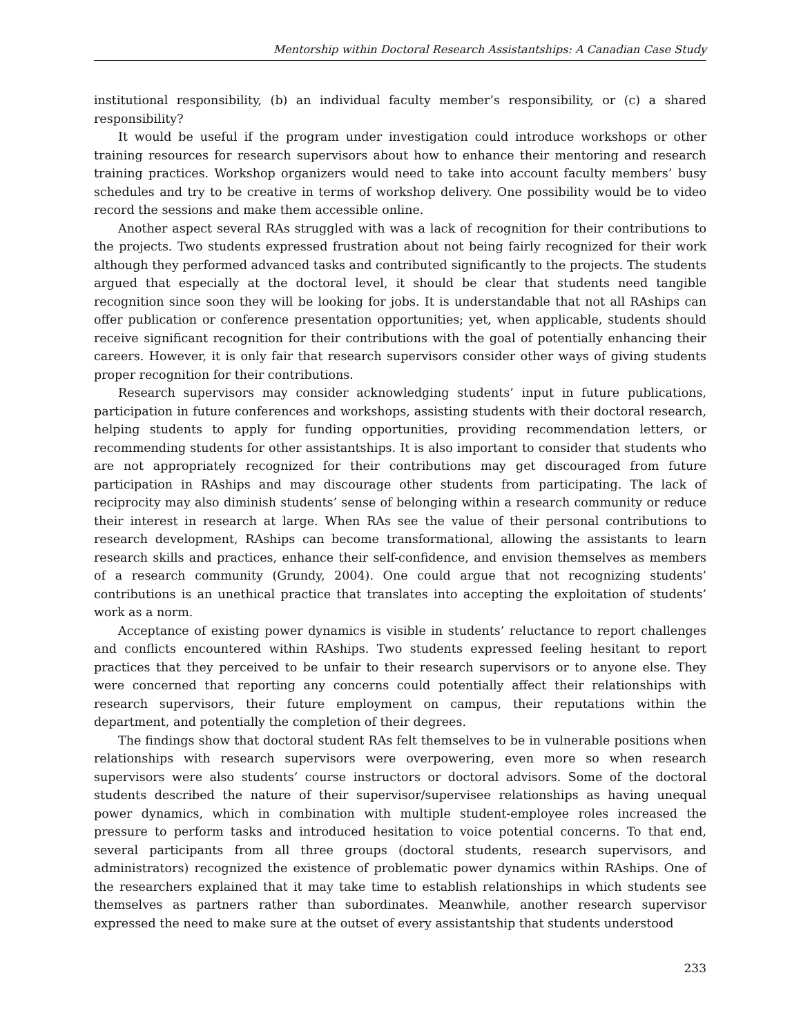Mentorship within Doctoral Research Assistantships: A Canadian Case Study
institutional responsibility, (b) an individual faculty member’s responsibility, or (c) a shared responsibility?
It would be useful if the program under investigation could introduce workshops or other training resources for research supervisors about how to enhance their mentoring and research training practices. Workshop organizers would need to take into account faculty members’ busy schedules and try to be creative in terms of workshop delivery. One possibility would be to video record the sessions and make them accessible online.
Another aspect several RAs struggled with was a lack of recognition for their contributions to the projects. Two students expressed frustration about not being fairly recognized for their work although they performed advanced tasks and contributed significantly to the projects. The students argued that especially at the doctoral level, it should be clear that students need tangible recognition since soon they will be looking for jobs. It is understandable that not all RAships can offer publication or conference presentation opportunities; yet, when applicable, students should receive significant recognition for their contributions with the goal of potentially enhancing their careers. However, it is only fair that research supervisors consider other ways of giving students proper recognition for their contributions.
Research supervisors may consider acknowledging students’ input in future publications, participation in future conferences and workshops, assisting students with their doctoral research, helping students to apply for funding opportunities, providing recommendation letters, or recommending students for other assistantships. It is also important to consider that students who are not appropriately recognized for their contributions may get discouraged from future participation in RAships and may discourage other students from participating. The lack of reciprocity may also diminish students’ sense of belonging within a research community or reduce their interest in research at large. When RAs see the value of their personal contributions to research development, RAships can become transformational, allowing the assistants to learn research skills and practices, enhance their self-confidence, and envision themselves as members of a research community (Grundy, 2004). One could argue that not recognizing students’ contributions is an unethical practice that translates into accepting the exploitation of students’ work as a norm.
Acceptance of existing power dynamics is visible in students’ reluctance to report challenges and conflicts encountered within RAships. Two students expressed feeling hesitant to report practices that they perceived to be unfair to their research supervisors or to anyone else. They were concerned that reporting any concerns could potentially affect their relationships with research supervisors, their future employment on campus, their reputations within the department, and potentially the completion of their degrees.
The findings show that doctoral student RAs felt themselves to be in vulnerable positions when relationships with research supervisors were overpowering, even more so when research supervisors were also students’ course instructors or doctoral advisors. Some of the doctoral students described the nature of their supervisor/supervisee relationships as having unequal power dynamics, which in combination with multiple student-employee roles increased the pressure to perform tasks and introduced hesitation to voice potential concerns. To that end, several participants from all three groups (doctoral students, research supervisors, and administrators) recognized the existence of problematic power dynamics within RAships. One of the researchers explained that it may take time to establish relationships in which students see themselves as partners rather than subordinates. Meanwhile, another research supervisor expressed the need to make sure at the outset of every assistantship that students understood
233